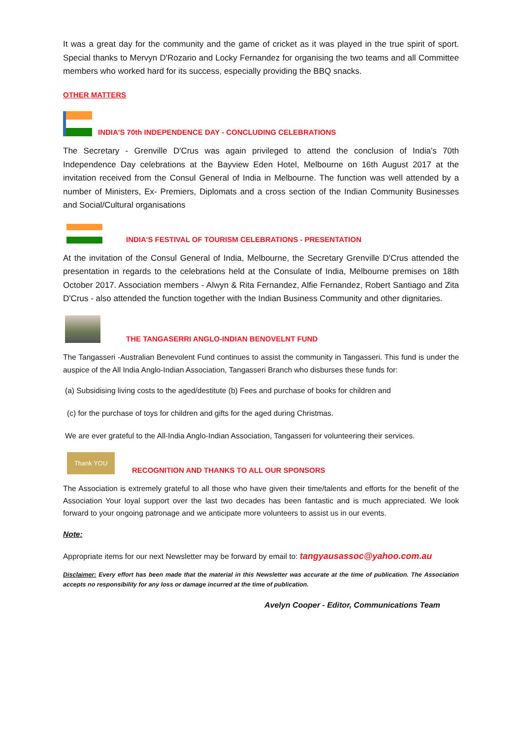It was a great day for the community and the game of cricket as it was played in the true spirit of sport. Special thanks to Mervyn D'Rozario and Locky Fernandez for organising the two teams and all Committee members who worked hard for its success, especially providing the BBQ snacks.
OTHER MATTERS
INDIA'S 70th INDEPENDENCE DAY - CONCLUDING CELEBRATIONS
The Secretary - Grenville D'Crus was again privileged to attend the conclusion of India's 70th Independence Day celebrations at the Bayview Eden Hotel, Melbourne on 16th August 2017 at the invitation received from the Consul General of India in Melbourne. The function was well attended by a number of Ministers, Ex- Premiers, Diplomats and a cross section of the Indian Community Businesses and Social/Cultural organisations
INDIA'S FESTIVAL OF TOURISM CELEBRATIONS - PRESENTATION
At the invitation of the Consul General of India, Melbourne, the Secretary Grenville D'Crus attended the presentation in regards to the celebrations held at the Consulate of India, Melbourne premises on 18th October 2017. Association members - Alwyn & Rita Fernandez, Alfie Fernandez, Robert Santiago and Zita D'Crus - also attended the function together with the Indian Business Community and other dignitaries.
THE TANGASERRI ANGLO-INDIAN BENOVELNT FUND
The Tangasseri -Australian Benevolent Fund continues to assist the community in Tangasseri. This fund is under the auspice of the All India Anglo-Indian Association, Tangasseri Branch who disburses these funds for:
(a) Subsidising living costs to the aged/destitute (b) Fees and purchase of books for children and
(c) for the purchase of toys for children and gifts for the aged during Christmas.
We are ever grateful to the All-India Anglo-Indian Association, Tangasseri for volunteering their services.
Thank YOU
RECOGNITION AND THANKS TO ALL OUR SPONSORS
The Association is extremely grateful to all those who have given their time/talents and efforts for the benefit of the Association Your loyal support over the last two decades has been fantastic and is much appreciated. We look forward to your ongoing patronage and we anticipate more volunteers to assist us in our events.
Note:
Appropriate items for our next Newsletter may be forward by email to: tangyausassoc@yahoo.com.au
Disclaimer: Every effort has been made that the material in this Newsletter was accurate at the time of publication. The Association accepts no responsibility for any loss or damage incurred at the time of publication.
Avelyn Cooper - Editor, Communications Team